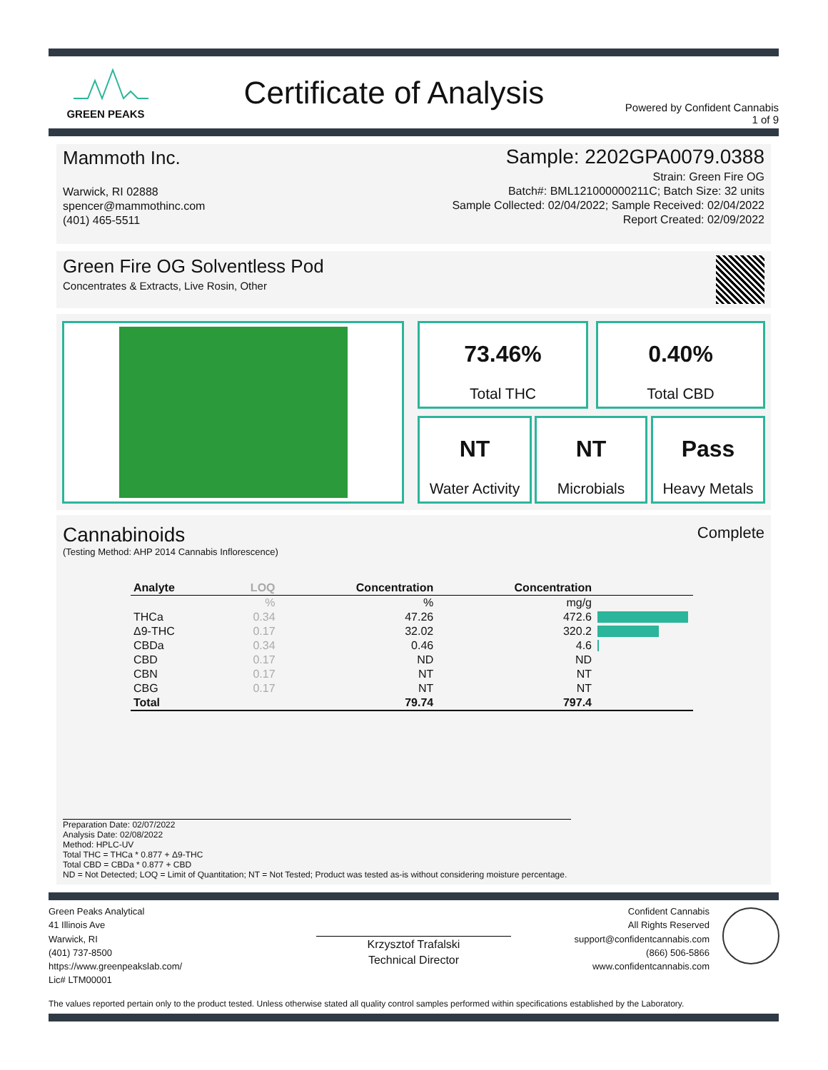GREEN PEAKS
Certificate of Analysis
Powered by Confident Cannabis
1 of 9
Mammoth Inc.
Warwick, RI 02888
spencer@mammothinc.com
(401) 465-5511
Sample: 2202GPA0079.0388
Strain: Green Fire OG
Batch#: BML121000000211C; Batch Size: 32 units
Sample Collected: 02/04/2022; Sample Received: 02/04/2022
Report Created: 02/09/2022
Green Fire OG Solventless Pod
Concentrates & Extracts, Live Rosin, Other
73.46%
Total THC
0.40%
Total CBD
NT
Water Activity
NT
Microbials
Pass
Heavy Metals
Cannabinoids Complete
(Testing Method: AHP 2014 Cannabis Inflorescence)
| Analyte | LOQ | Concentration | Concentration | |
| --- | --- | --- | --- | --- |
| | % | % | mg/g | |
| THCa | 0.34 | 47.26 | 472.6 | |
| Δ9-THC | 0.17 | 32.02 | 320.2 | |
| CBDa | 0.34 | 0.46 | 4.6 | |
| CBD | 0.17 | ND | ND | |
| CBN | 0.17 | NT | NT | |
| CBG | 0.17 | NT | NT | |
| Total | | 79.74 | 797.4 | |
Preparation Date: 02/07/2022
Analysis Date: 02/08/2022
Method: HPLC-UV
Total THC = THCa * 0.877 + Δ9-THC
Total CBD = CBDa * 0.877 + CBD
ND = Not Detected; LOQ = Limit of Quantitation; NT = Not Tested; Product was tested as-is without considering moisture percentage.
Green Peaks Analytical
41 Illinois Ave
Warwick, RI
(401) 737-8500
https://www.greenpeakslab.com/
Lic# LTM00001
Krzysztof Trafalski
Technical Director
Confident Cannabis
All Rights Reserved
support@confidentcannabis.com
(866) 506-5866
www.confidentcannabis.com
The values reported pertain only to the product tested. Unless otherwise stated all quality control samples performed within specifications established by the Laboratory.